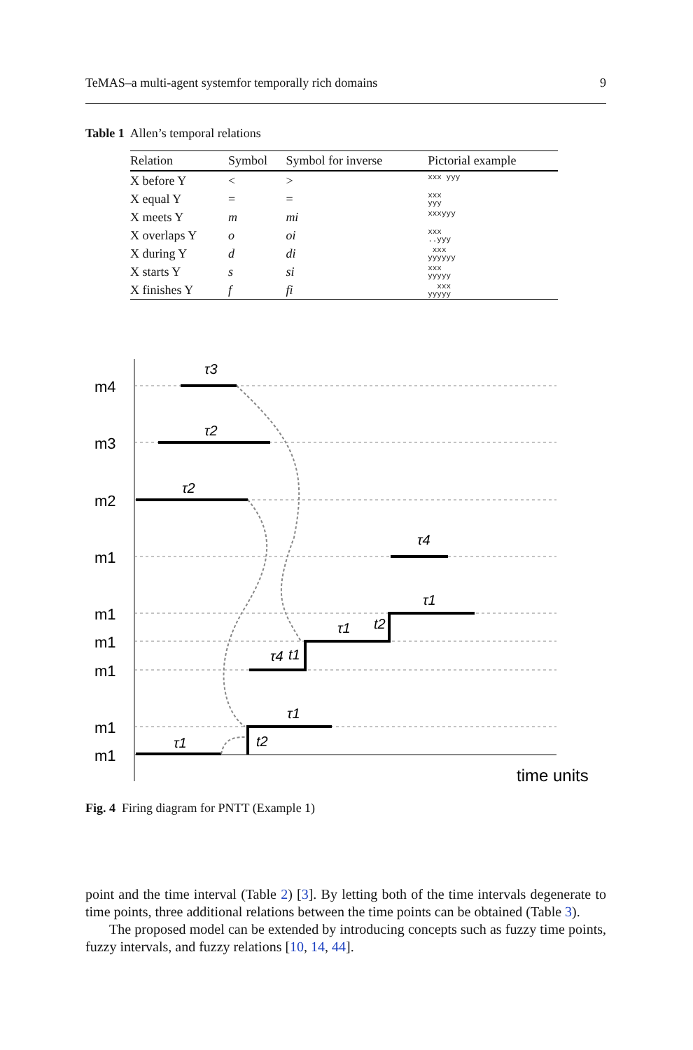TeMAS–a multi-agent systemfor temporally rich domains 9
Table 1 Allen’s temporal relations
| Relation | Symbol | Symbol for inverse | Pictorial example |
| --- | --- | --- | --- |
| X before Y | < | > | xxx yyy |
| X equal Y | = | = | xxx yyy |
| X meets Y | m | mi | xxxyyy |
| X overlaps Y | o | oi | xxx ..yyy |
| X during Y | d | di | xxx yyyyyy |
| X starts Y | s | si | xxx yyyyy |
| X finishes Y | f | fi | xxx yyyyy |
m4
m3
m2
m1
m1
m1
m1
m1
m1
time units
τ3
τ2
τ2
τ4
τ1
τ1
t2
τ4
t1
τ1
τ1
t2
Fig. 4 Firing diagram for PNTT (Example 1)
point and the time interval (Table 2) [3]. By letting both of the time intervals degenerate to time points, three additional relations between the time points can be obtained (Table 3).
The proposed model can be extended by introducing concepts such as fuzzy time points, fuzzy intervals, and fuzzy relations [10, 14, 44].